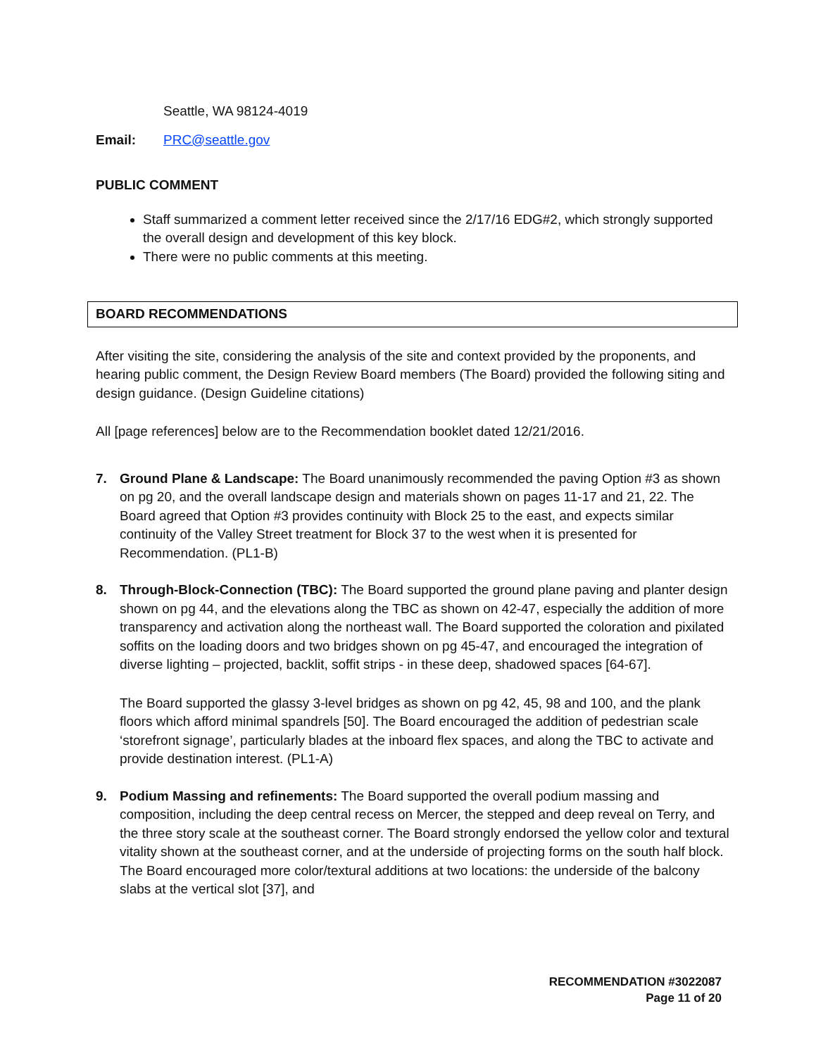Seattle, WA 98124-4019
Email: PRC@seattle.gov
PUBLIC COMMENT
Staff summarized a comment letter received since the 2/17/16 EDG#2, which strongly supported the overall design and development of this key block.
There were no public comments at this meeting.
BOARD RECOMMENDATIONS
After visiting the site, considering the analysis of the site and context provided by the proponents, and hearing public comment, the Design Review Board members (The Board) provided the following siting and design guidance. (Design Guideline citations)
All [page references] below are to the Recommendation booklet dated 12/21/2016.
7. Ground Plane & Landscape: The Board unanimously recommended the paving Option #3 as shown on pg 20, and the overall landscape design and materials shown on pages 11-17 and 21, 22. The Board agreed that Option #3 provides continuity with Block 25 to the east, and expects similar continuity of the Valley Street treatment for Block 37 to the west when it is presented for Recommendation. (PL1-B)
8. Through-Block-Connection (TBC): The Board supported the ground plane paving and planter design shown on pg 44, and the elevations along the TBC as shown on 42-47, especially the addition of more transparency and activation along the northeast wall. The Board supported the coloration and pixilated soffits on the loading doors and two bridges shown on pg 45-47, and encouraged the integration of diverse lighting – projected, backlit, soffit strips - in these deep, shadowed spaces [64-67].
The Board supported the glassy 3-level bridges as shown on pg 42, 45, 98 and 100, and the plank floors which afford minimal spandrels [50]. The Board encouraged the addition of pedestrian scale ‘storefront signage’, particularly blades at the inboard flex spaces, and along the TBC to activate and provide destination interest. (PL1-A)
9. Podium Massing and refinements: The Board supported the overall podium massing and composition, including the deep central recess on Mercer, the stepped and deep reveal on Terry, and the three story scale at the southeast corner. The Board strongly endorsed the yellow color and textural vitality shown at the southeast corner, and at the underside of projecting forms on the south half block. The Board encouraged more color/textural additions at two locations: the underside of the balcony slabs at the vertical slot [37], and
RECOMMENDATION #3022087
Page 11 of 20